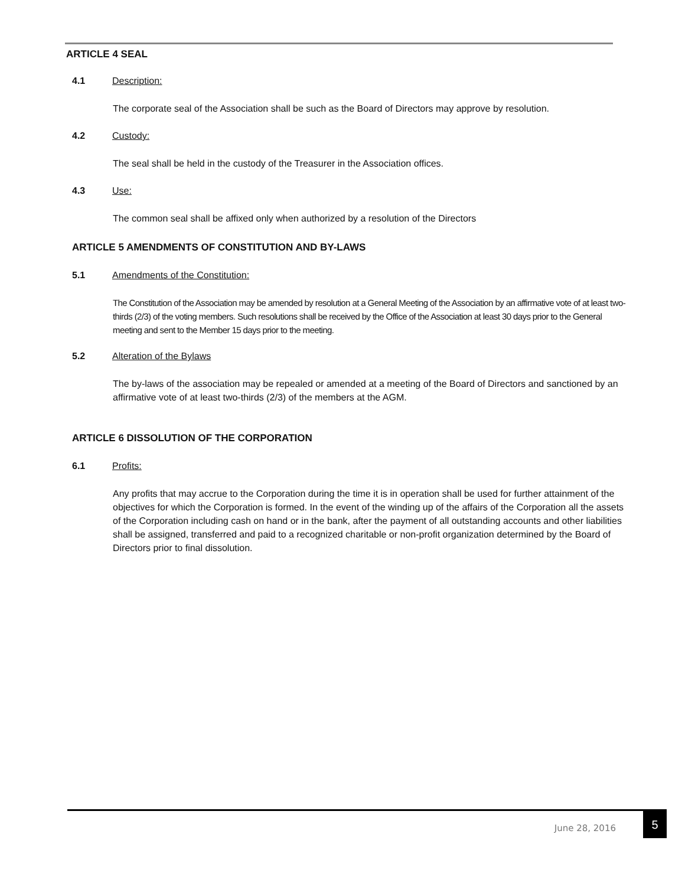ARTICLE 4 SEAL
4.1 Description:
The corporate seal of the Association shall be such as the Board of Directors may approve by resolution.
4.2 Custody:
The seal shall be held in the custody of the Treasurer in the Association offices.
4.3 Use:
The common seal shall be affixed only when authorized by a resolution of the Directors
ARTICLE 5 AMENDMENTS OF CONSTITUTION AND BY-LAWS
5.1 Amendments of the Constitution:
The Constitution of the Association may be amended by resolution at a General Meeting of the Association by an affirmative vote of at least two-thirds (2/3) of the voting members. Such resolutions shall be received by the Office of the Association at least 30 days prior to the General meeting and sent to the Member 15 days prior to the meeting.
5.2 Alteration of the Bylaws
The by-laws of the association may be repealed or amended at a meeting of the Board of Directors and sanctioned by an affirmative vote of at least two-thirds (2/3) of the members at the AGM.
ARTICLE 6 DISSOLUTION OF THE CORPORATION
6.1 Profits:
Any profits that may accrue to the Corporation during the time it is in operation shall be used for further attainment of the objectives for which the Corporation is formed. In the event of the winding up of the affairs of the Corporation all the assets of the Corporation including cash on hand or in the bank, after the payment of all outstanding accounts and other liabilities shall be assigned, transferred and paid to a recognized charitable or non-profit organization determined by the Board of Directors prior to final dissolution.
June 28, 2016
5